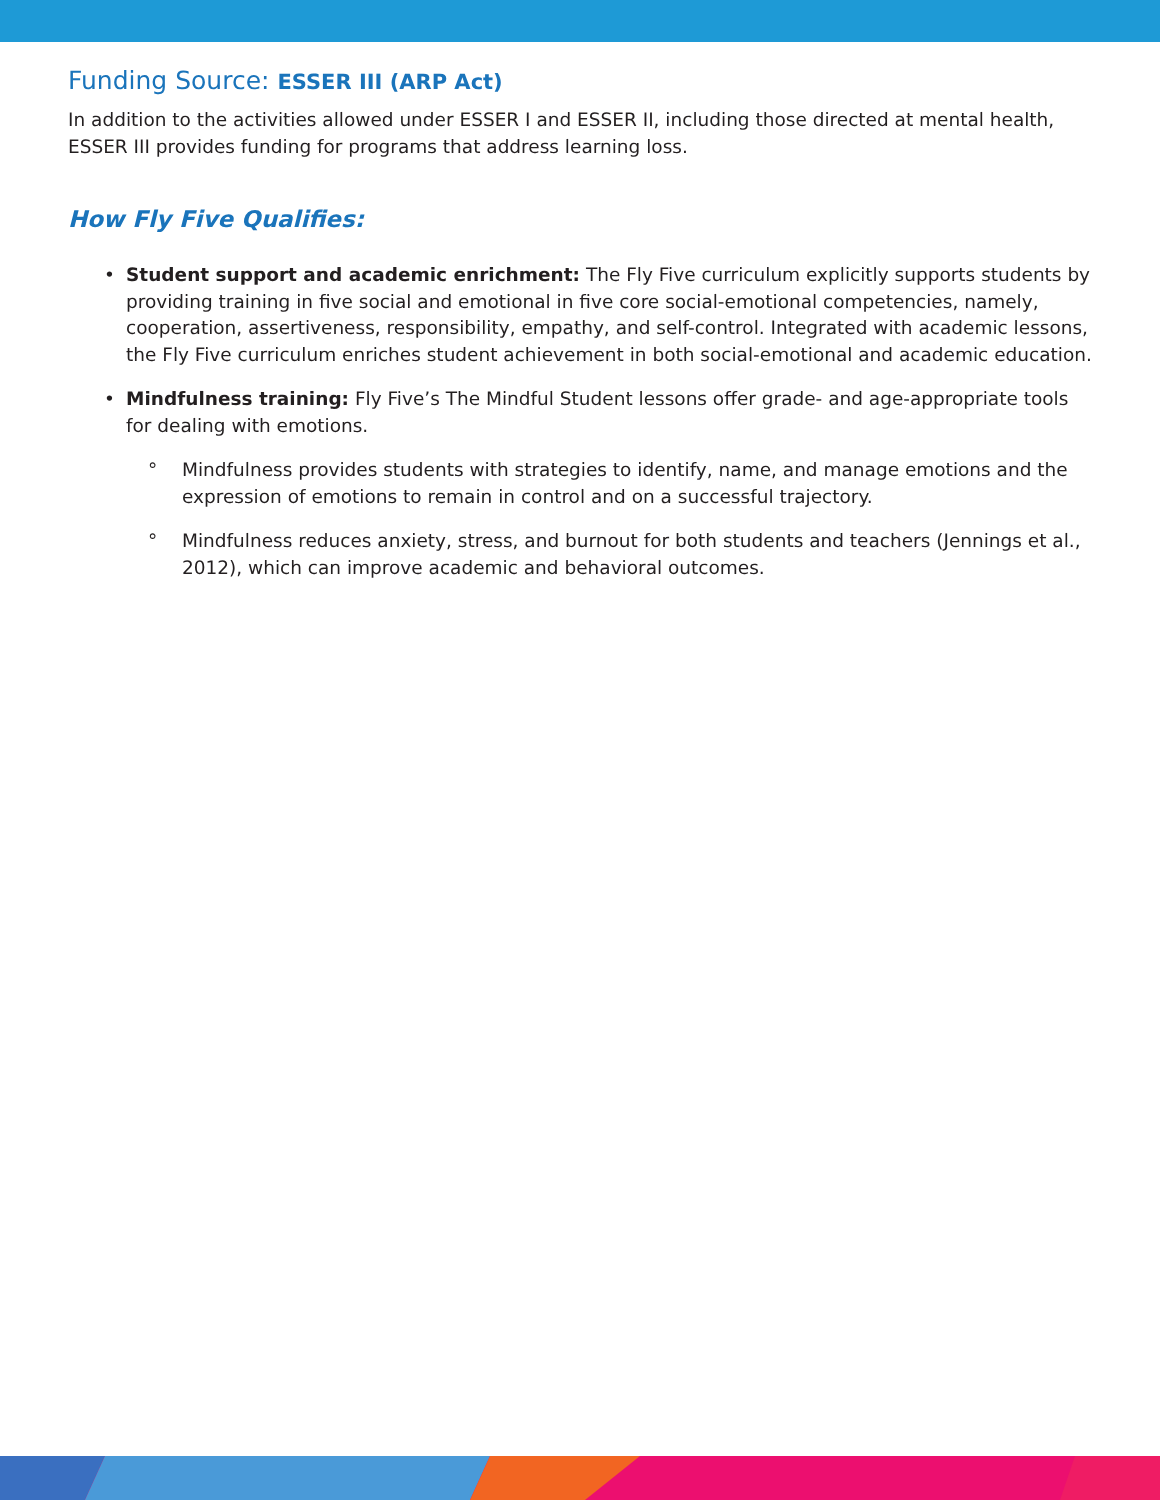Funding Source: ESSER III (ARP Act)
In addition to the activities allowed under ESSER I and ESSER II, including those directed at mental health, ESSER III provides funding for programs that address learning loss.
How Fly Five Qualifies:
• Student support and academic enrichment: The Fly Five curriculum explicitly supports students by providing training in five social and emotional in five core social-emotional competencies, namely, cooperation, assertiveness, responsibility, empathy, and self-control. Integrated with academic lessons, the Fly Five curriculum enriches student achievement in both social-emotional and academic education.
• Mindfulness training: Fly Five’s The Mindful Student lessons offer grade- and age-appropriate tools for dealing with emotions.
° Mindfulness provides students with strategies to identify, name, and manage emotions and the expression of emotions to remain in control and on a successful trajectory.
° Mindfulness reduces anxiety, stress, and burnout for both students and teachers (Jennings et al., 2012), which can improve academic and behavioral outcomes.